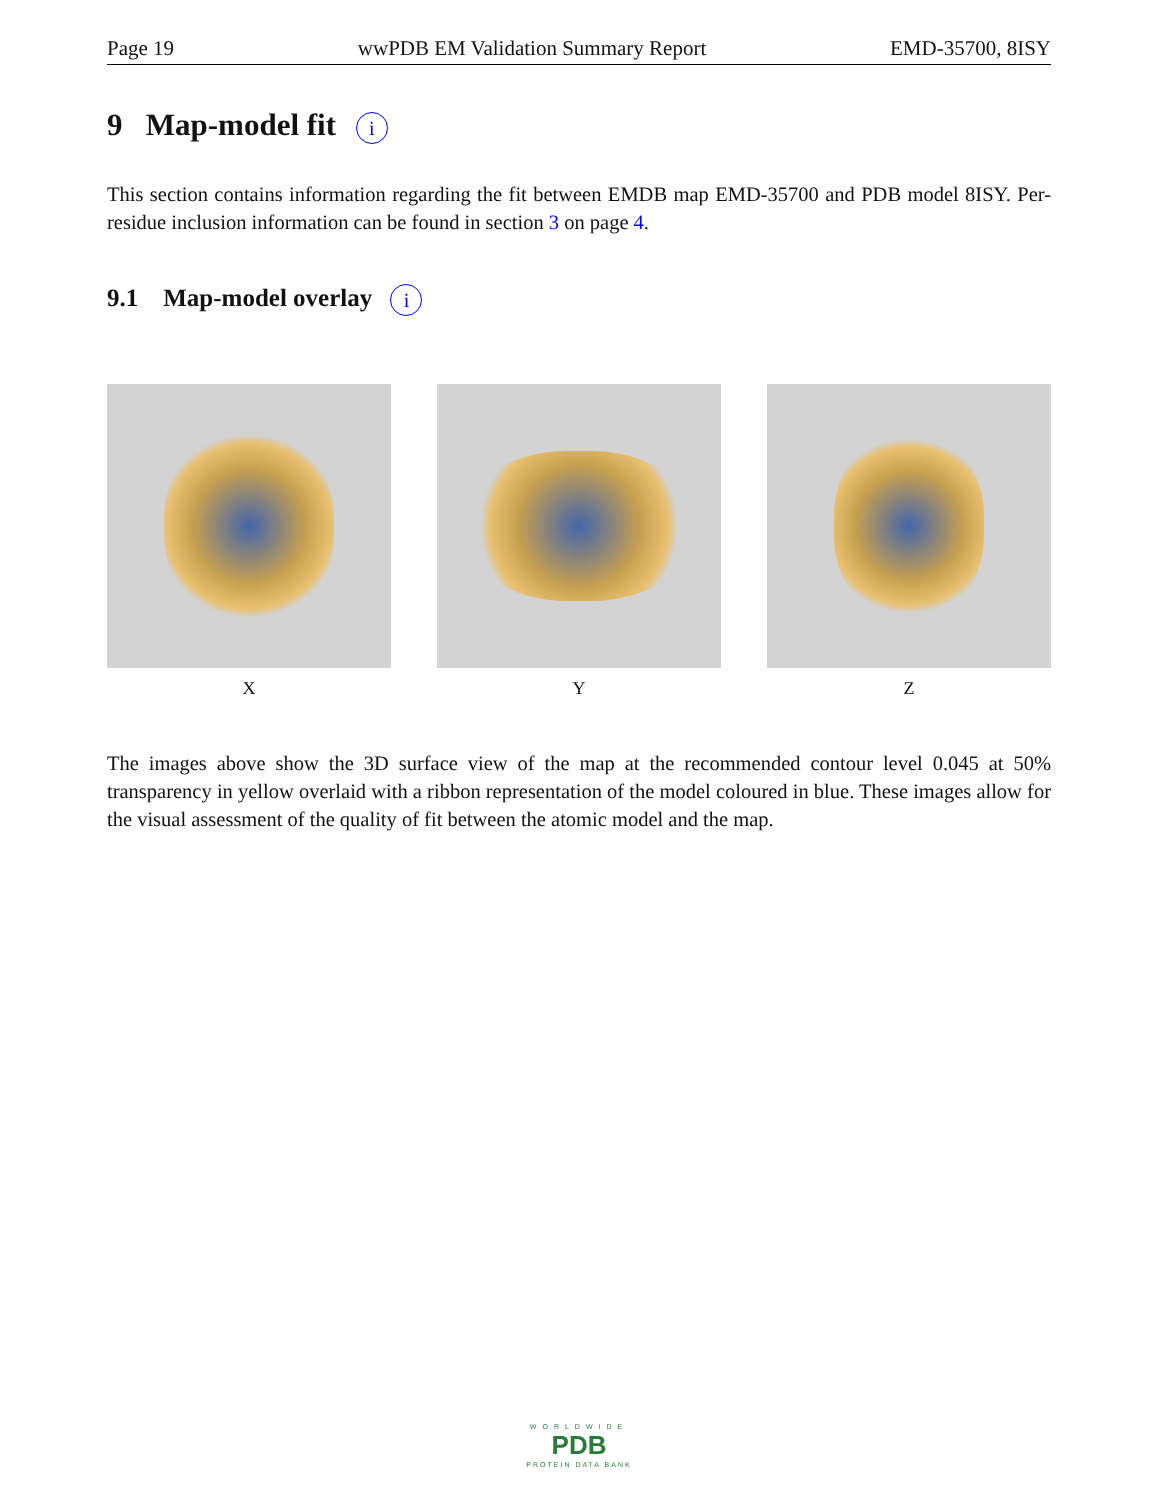Page 19 wwPDB EM Validation Summary Report EMD-35700, 8ISY
9 Map-model fit i
This section contains information regarding the fit between EMDB map EMD-35700 and PDB model 8ISY. Per-residue inclusion information can be found in section 3 on page 4.
9.1 Map-model overlay i
X Y Z
The images above show the 3D surface view of the map at the recommended contour level 0.045 at 50% transparency in yellow overlaid with a ribbon representation of the model coloured in blue. These images allow for the visual assessment of the quality of fit between the atomic model and the map.
WORLDWIDE
PDB
PROTEIN DATA BANK